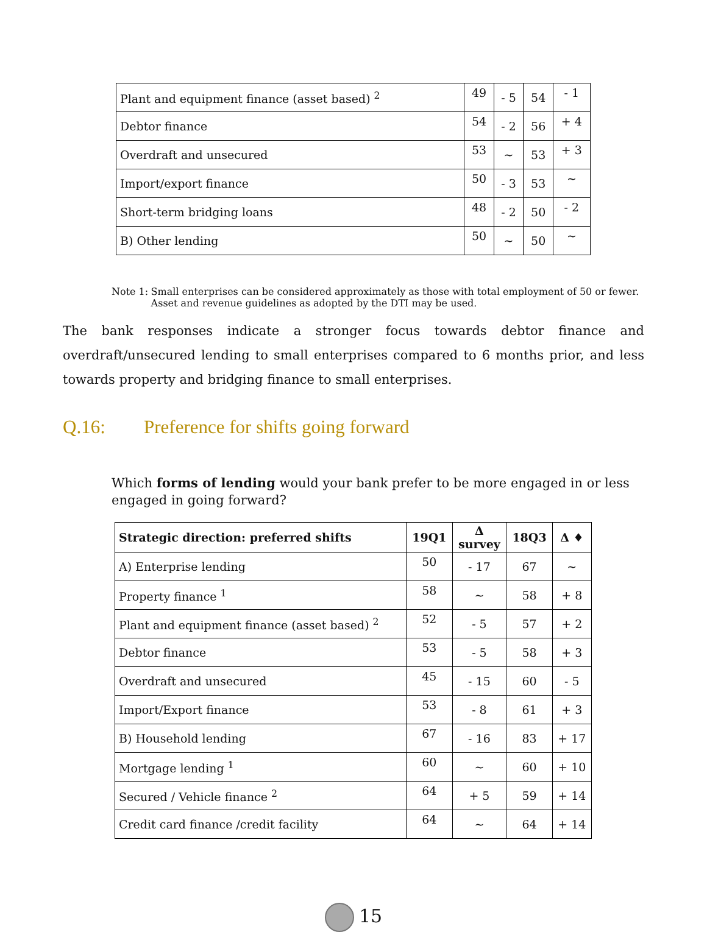| Plant and equipment finance (asset based) <sup>2</sup> | 49 | - 5 | 54 | - 1 |
| Debtor finance | 54 | - 2 | 56 | + 4 |
| Overdraft and unsecured | 53 | ~ | 53 | + 3 |
| Import/export finance | 50 | - 3 | 53 | ~ |
| Short-term bridging loans | 48 | - 2 | 50 | - 2 |
| B) Other lending | 50 | ~ | 50 | ~ |
Note 1: Small enterprises can be considered approximately as those with total employment of 50 or fewer. Asset and revenue guidelines as adopted by the DTI may be used.
The bank responses indicate a stronger focus towards debtor finance and overdraft/unsecured lending to small enterprises compared to 6 months prior, and less towards property and bridging finance to small enterprises.
Q.16: Preference for shifts going forward
Which forms of lending would your bank prefer to be more engaged in or less engaged in going forward?
| Strategic direction: preferred shifts | 19Q1 | Δ survey | 18Q3 | Δ ♦ |
| --- | --- | --- | --- | --- |
| A) Enterprise lending | 50 | - 17 | 67 | ~ |
| Property finance <sup>1</sup> | 58 | ~ | 58 | + 8 |
| Plant and equipment finance (asset based) <sup>2</sup> | 52 | - 5 | 57 | + 2 |
| Debtor finance | 53 | - 5 | 58 | + 3 |
| Overdraft and unsecured | 45 | - 15 | 60 | - 5 |
| Import/Export finance | 53 | - 8 | 61 | + 3 |
| B) Household lending | 67 | - 16 | 83 | + 17 |
| Mortgage lending <sup>1</sup> | 60 | ~ | 60 | + 10 |
| Secured / Vehicle finance <sup>2</sup> | 64 | + 5 | 59 | + 14 |
| Credit card finance /credit facility | 64 | ~ | 64 | + 14 |
15